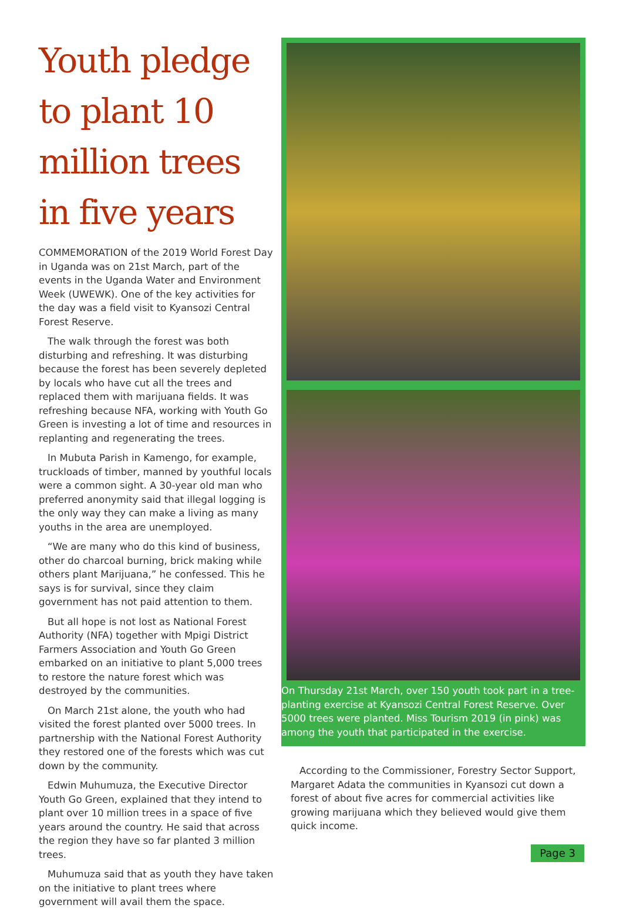Youth pledge to plant 10 million trees in five years
COMMEMORATION of the 2019 World Forest Day in Uganda was on 21st March, part of the events in the Uganda Water and Environment Week (UWEWK). One of the key activities for the day was a field visit to Kyansozi Central Forest Reserve.
The walk through the forest was both disturbing and refreshing. It was disturbing because the forest has been severely depleted by locals who have cut all the trees and replaced them with marijuana fields. It was refreshing because NFA, working with Youth Go Green is investing a lot of time and resources in replanting and regenerating the trees.
In Mubuta Parish in Kamengo, for example, truckloads of timber, manned by youthful locals were a common sight. A 30-year old man who preferred anonymity said that illegal logging is the only way they can make a living as many youths in the area are unemployed.
“We are many who do this kind of business, other do charcoal burning, brick making while others plant Marijuana,” he confessed. This he says is for survival, since they claim government has not paid attention to them.
But all hope is not lost as National Forest Authority (NFA) together with Mpigi District Farmers Association and Youth Go Green embarked on an initiative to plant 5,000 trees to restore the nature forest which was destroyed by the communities.
On March 21st alone, the youth who had visited the forest planted over 5000 trees. In partnership with the National Forest Authority they restored one of the forests which was cut down by the community.
Edwin Muhumuza, the Executive Director Youth Go Green, explained that they intend to plant over 10 million trees in a space of five years around the country. He said that across the region they have so far planted 3 million trees.
Muhumuza said that as youth they have taken on the initiative to plant trees where government will avail them the space.
On Thursday 21st March, over 150 youth took part in a tree-planting exercise at Kyansozi Central Forest Reserve. Over 5000 trees were planted. Miss Tourism 2019 (in pink) was among the youth that participated in the exercise.
According to the Commissioner, Forestry Sector Support, Margaret Adata the communities in Kyansozi cut down a forest of about five acres for commercial activities like growing marijuana which they believed would give them quick income.
Page 3